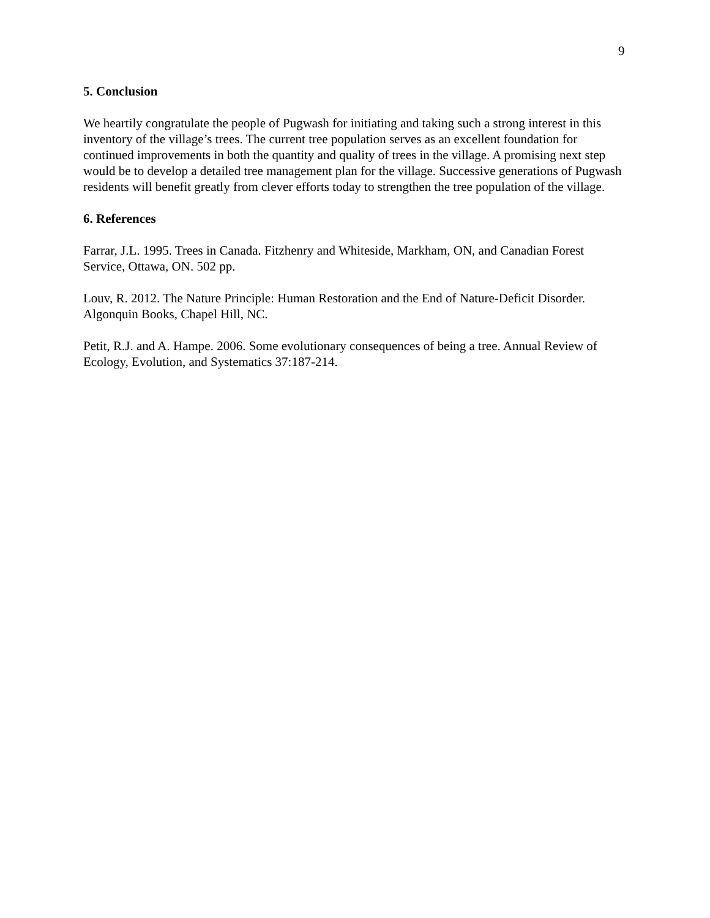9
5. Conclusion
We heartily congratulate the people of Pugwash for initiating and taking such a strong interest in this inventory of the village’s trees. The current tree population serves as an excellent foundation for continued improvements in both the quantity and quality of trees in the village. A promising next step would be to develop a detailed tree management plan for the village. Successive generations of Pugwash residents will benefit greatly from clever efforts today to strengthen the tree population of the village.
6. References
Farrar, J.L. 1995. Trees in Canada. Fitzhenry and Whiteside, Markham, ON, and Canadian Forest Service, Ottawa, ON. 502 pp.
Louv, R. 2012. The Nature Principle: Human Restoration and the End of Nature-Deficit Disorder. Algonquin Books, Chapel Hill, NC.
Petit, R.J. and A. Hampe. 2006. Some evolutionary consequences of being a tree. Annual Review of Ecology, Evolution, and Systematics 37:187-214.